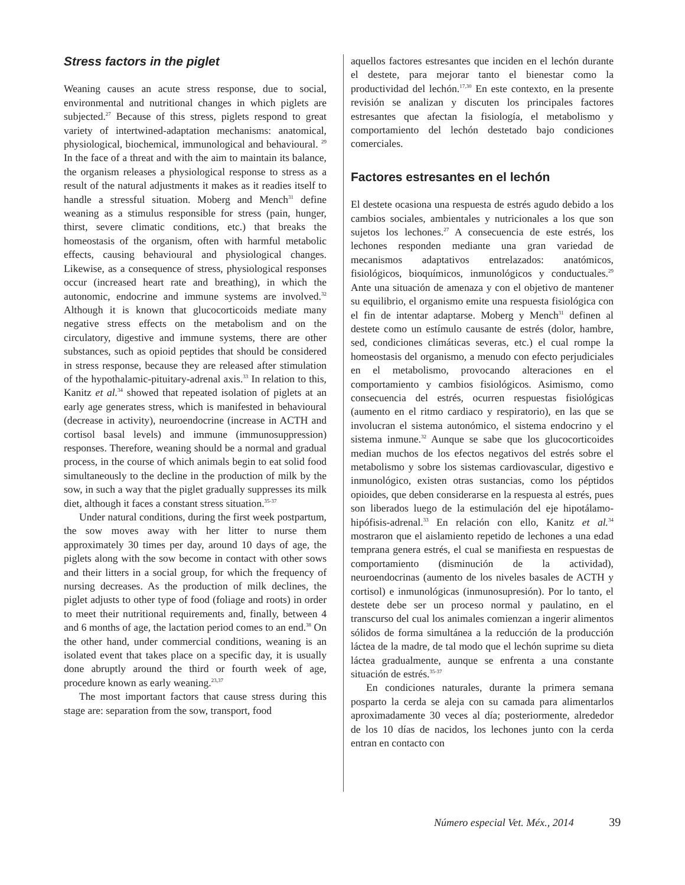Stress factors in the piglet
Weaning causes an acute stress response, due to social, environmental and nutritional changes in which piglets are subjected.<sup>27</sup> Because of this stress, piglets respond to great variety of intertwined-adaptation mechanisms: anatomical, physiological, biochemical, immunological and behavioural. <sup>29</sup> In the face of a threat and with the aim to maintain its balance, the organism releases a physiological response to stress as a result of the natural adjustments it makes as it readies itself to handle a stressful situation. Moberg and Mench<sup>31</sup> define weaning as a stimulus responsible for stress (pain, hunger, thirst, severe climatic conditions, etc.) that breaks the homeostasis of the organism, often with harmful metabolic effects, causing behavioural and physiological changes. Likewise, as a consequence of stress, physiological responses occur (increased heart rate and breathing), in which the autonomic, endocrine and immune systems are involved.<sup>32</sup> Although it is known that glucocorticoids mediate many negative stress effects on the metabolism and on the circulatory, digestive and immune systems, there are other substances, such as opioid peptides that should be considered in stress response, because they are released after stimulation of the hypothalamic-pituitary-adrenal axis.<sup>33</sup> In relation to this, Kanitz et al.<sup>34</sup> showed that repeated isolation of piglets at an early age generates stress, which is manifested in behavioural (decrease in activity), neuroendocrine (increase in ACTH and cortisol basal levels) and immune (immunosuppression) responses. Therefore, weaning should be a normal and gradual process, in the course of which animals begin to eat solid food simultaneously to the decline in the production of milk by the sow, in such a way that the piglet gradually suppresses its milk diet, although it faces a constant stress situation.<sup>35-37</sup>
Under natural conditions, during the first week postpartum, the sow moves away with her litter to nurse them approximately 30 times per day, around 10 days of age, the piglets along with the sow become in contact with other sows and their litters in a social group, for which the frequency of nursing decreases. As the production of milk declines, the piglet adjusts to other type of food (foliage and roots) in order to meet their nutritional requirements and, finally, between 4 and 6 months of age, the lactation period comes to an end.<sup>38</sup> On the other hand, under commercial conditions, weaning is an isolated event that takes place on a specific day, it is usually done abruptly around the third or fourth week of age, procedure known as early weaning.<sup>23,37</sup>
The most important factors that cause stress during this stage are: separation from the sow, transport, food
aquellos factores estresantes que inciden en el lechón durante el destete, para mejorar tanto el bienestar como la productividad del lechón.<sup>17,30</sup> En este contexto, en la presente revisión se analizan y discuten los principales factores estresantes que afectan la fisiología, el metabolismo y comportamiento del lechón destetado bajo condiciones comerciales.
Factores estresantes en el lechón
El destete ocasiona una respuesta de estrés agudo debido a los cambios sociales, ambientales y nutricionales a los que son sujetos los lechones.<sup>27</sup> A consecuencia de este estrés, los lechones responden mediante una gran variedad de mecanismos adaptativos entrelazados: anatómicos, fisiológicos, bioquímicos, inmunológicos y conductuales.<sup>29</sup> Ante una situación de amenaza y con el objetivo de mantener su equilibrio, el organismo emite una respuesta fisiológica con el fin de intentar adaptarse. Moberg y Mench<sup>31</sup> definen al destete como un estímulo causante de estrés (dolor, hambre, sed, condiciones climáticas severas, etc.) el cual rompe la homeostasis del organismo, a menudo con efecto perjudiciales en el metabolismo, provocando alteraciones en el comportamiento y cambios fisiológicos. Asimismo, como consecuencia del estrés, ocurren respuestas fisiológicas (aumento en el ritmo cardiaco y respiratorio), en las que se involucran el sistema autonómico, el sistema endocrino y el sistema inmune.<sup>32</sup> Aunque se sabe que los glucocorticoides median muchos de los efectos negativos del estrés sobre el metabolismo y sobre los sistemas cardiovascular, digestivo e inmunológico, existen otras sustancias, como los péptidos opioides, que deben considerarse en la respuesta al estrés, pues son liberados luego de la estimulación del eje hipotálamo-hipófisis-adrenal.<sup>33</sup> En relación con ello, Kanitz et al.<sup>34</sup> mostraron que el aislamiento repetido de lechones a una edad temprana genera estrés, el cual se manifiesta en respuestas de comportamiento (disminución de la actividad), neuroendocrinas (aumento de los niveles basales de ACTH y cortisol) e inmunológicas (inmunosupresión). Por lo tanto, el destete debe ser un proceso normal y paulatino, en el transcurso del cual los animales comienzan a ingerir alimentos sólidos de forma simultánea a la reducción de la producción láctea de la madre, de tal modo que el lechón suprime su dieta láctea gradualmente, aunque se enfrenta a una constante situación de estrés.<sup>35-37</sup>
En condiciones naturales, durante la primera semana posparto la cerda se aleja con su camada para alimentarlos aproximadamente 30 veces al día; posteriormente, alrededor de los 10 días de nacidos, los lechones junto con la cerda entran en contacto con
Número especial Vet. Méx., 2014 39